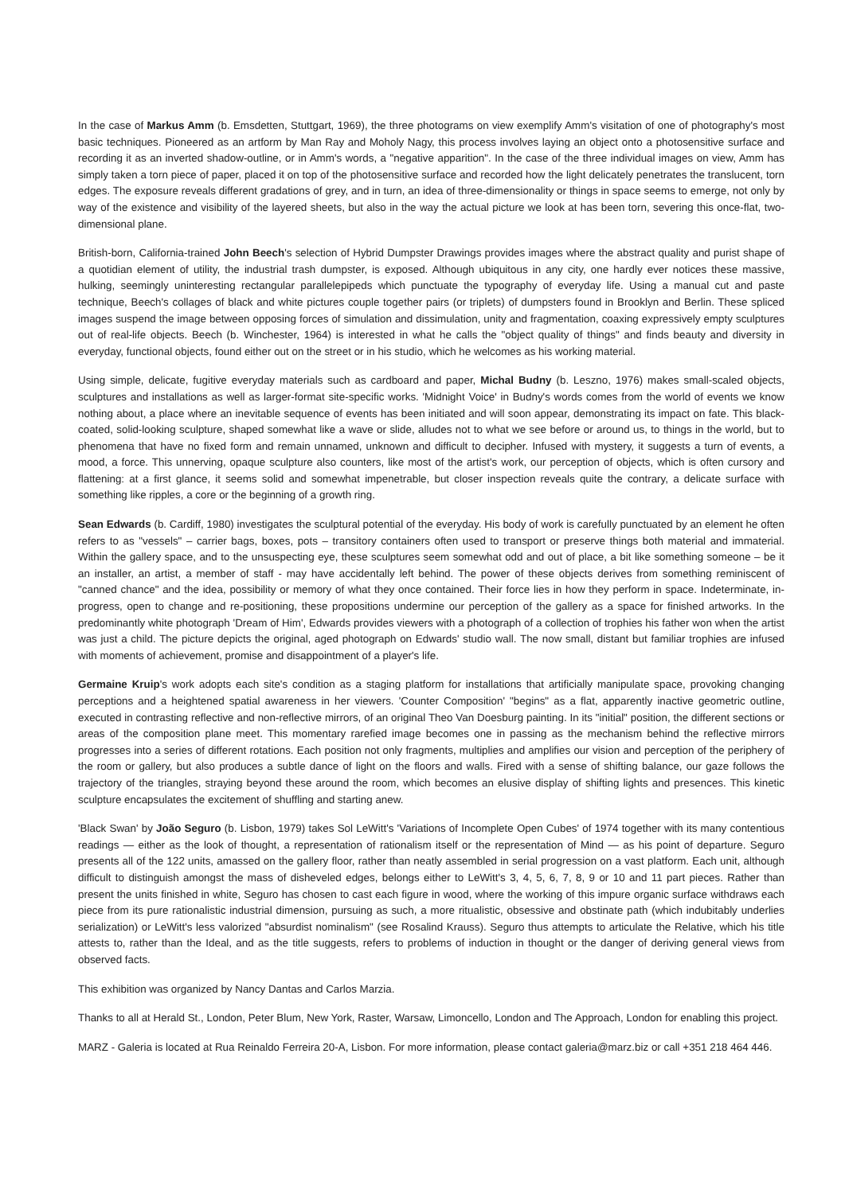In the case of Markus Amm (b. Emsdetten, Stuttgart, 1969), the three photograms on view exemplify Amm's visitation of one of photography's most basic techniques. Pioneered as an artform by Man Ray and Moholy Nagy, this process involves laying an object onto a photosensitive surface and recording it as an inverted shadow-outline, or in Amm's words, a "negative apparition". In the case of the three individual images on view, Amm has simply taken a torn piece of paper, placed it on top of the photosensitive surface and recorded how the light delicately penetrates the translucent, torn edges. The exposure reveals different gradations of grey, and in turn, an idea of three-dimensionality or things in space seems to emerge, not only by way of the existence and visibility of the layered sheets, but also in the way the actual picture we look at has been torn, severing this once-flat, two-dimensional plane.
British-born, California-trained John Beech's selection of Hybrid Dumpster Drawings provides images where the abstract quality and purist shape of a quotidian element of utility, the industrial trash dumpster, is exposed. Although ubiquitous in any city, one hardly ever notices these massive, hulking, seemingly uninteresting rectangular parallelepipeds which punctuate the typography of everyday life. Using a manual cut and paste technique, Beech's collages of black and white pictures couple together pairs (or triplets) of dumpsters found in Brooklyn and Berlin. These spliced images suspend the image between opposing forces of simulation and dissimulation, unity and fragmentation, coaxing expressively empty sculptures out of real-life objects. Beech (b. Winchester, 1964) is interested in what he calls the "object quality of things" and finds beauty and diversity in everyday, functional objects, found either out on the street or in his studio, which he welcomes as his working material.
Using simple, delicate, fugitive everyday materials such as cardboard and paper, Michal Budny (b. Leszno, 1976) makes small-scaled objects, sculptures and installations as well as larger-format site-specific works. 'Midnight Voice' in Budny's words comes from the world of events we know nothing about, a place where an inevitable sequence of events has been initiated and will soon appear, demonstrating its impact on fate. This black-coated, solid-looking sculpture, shaped somewhat like a wave or slide, alludes not to what we see before or around us, to things in the world, but to phenomena that have no fixed form and remain unnamed, unknown and difficult to decipher. Infused with mystery, it suggests a turn of events, a mood, a force. This unnerving, opaque sculpture also counters, like most of the artist's work, our perception of objects, which is often cursory and flattening: at a first glance, it seems solid and somewhat impenetrable, but closer inspection reveals quite the contrary, a delicate surface with something like ripples, a core or the beginning of a growth ring.
Sean Edwards (b. Cardiff, 1980) investigates the sculptural potential of the everyday. His body of work is carefully punctuated by an element he often refers to as "vessels" – carrier bags, boxes, pots – transitory containers often used to transport or preserve things both material and immaterial. Within the gallery space, and to the unsuspecting eye, these sculptures seem somewhat odd and out of place, a bit like something someone – be it an installer, an artist, a member of staff - may have accidentally left behind. The power of these objects derives from something reminiscent of "canned chance" and the idea, possibility or memory of what they once contained. Their force lies in how they perform in space. Indeterminate, in-progress, open to change and re-positioning, these propositions undermine our perception of the gallery as a space for finished artworks. In the predominantly white photograph 'Dream of Him', Edwards provides viewers with a photograph of a collection of trophies his father won when the artist was just a child. The picture depicts the original, aged photograph on Edwards' studio wall. The now small, distant but familiar trophies are infused with moments of achievement, promise and disappointment of a player's life.
Germaine Kruip's work adopts each site's condition as a staging platform for installations that artificially manipulate space, provoking changing perceptions and a heightened spatial awareness in her viewers. 'Counter Composition' "begins" as a flat, apparently inactive geometric outline, executed in contrasting reflective and non-reflective mirrors, of an original Theo Van Doesburg painting. In its "initial" position, the different sections or areas of the composition plane meet. This momentary rarefied image becomes one in passing as the mechanism behind the reflective mirrors progresses into a series of different rotations. Each position not only fragments, multiplies and amplifies our vision and perception of the periphery of the room or gallery, but also produces a subtle dance of light on the floors and walls. Fired with a sense of shifting balance, our gaze follows the trajectory of the triangles, straying beyond these around the room, which becomes an elusive display of shifting lights and presences. This kinetic sculpture encapsulates the excitement of shuffling and starting anew.
'Black Swan' by João Seguro (b. Lisbon, 1979) takes Sol LeWitt's 'Variations of Incomplete Open Cubes' of 1974 together with its many contentious readings — either as the look of thought, a representation of rationalism itself or the representation of Mind — as his point of departure. Seguro presents all of the 122 units, amassed on the gallery floor, rather than neatly assembled in serial progression on a vast platform. Each unit, although difficult to distinguish amongst the mass of disheveled edges, belongs either to LeWitt's 3, 4, 5, 6, 7, 8, 9 or 10 and 11 part pieces. Rather than present the units finished in white, Seguro has chosen to cast each figure in wood, where the working of this impure organic surface withdraws each piece from its pure rationalistic industrial dimension, pursuing as such, a more ritualistic, obsessive and obstinate path (which indubitably underlies serialization) or LeWitt's less valorized "absurdist nominalism" (see Rosalind Krauss). Seguro thus attempts to articulate the Relative, which his title attests to, rather than the Ideal, and as the title suggests, refers to problems of induction in thought or the danger of deriving general views from observed facts.
This exhibition was organized by Nancy Dantas and Carlos Marzia.
Thanks to all at Herald St., London, Peter Blum, New York, Raster, Warsaw, Limoncello, London and The Approach, London for enabling this project.
MARZ - Galeria is located at Rua Reinaldo Ferreira 20-A, Lisbon. For more information, please contact galeria@marz.biz or call +351 218 464 446.